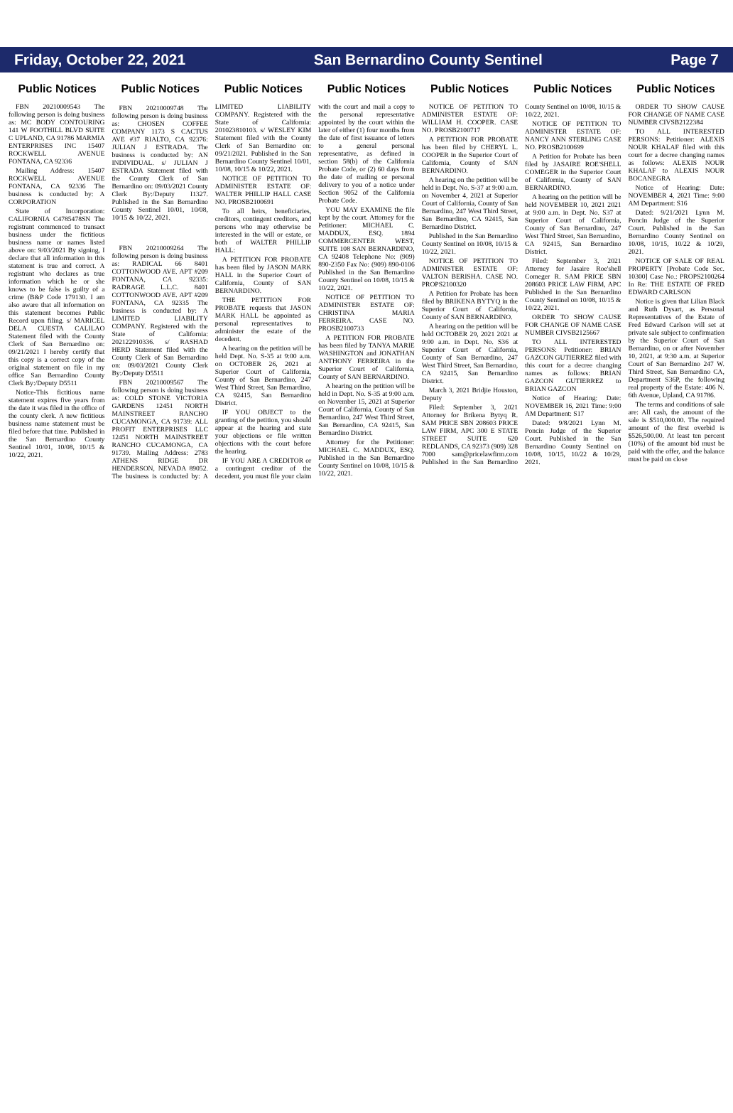Friday, October 22, 2021 San Bernardino County Sentinel Page 7
Public Notices Public Notices Public Notices Public Notices Public Notices Public Notices Public Notices
FBN 20210009543 The following person is doing business as: MC BODY CONTOURING 141 W FOOTHILL BLVD SUITE C UPLAND, CA 91786 MARMIA ENTERPRISES INC 15407 ROCKWELL AVENUE FONTANA, CA 92336
Mailing Address: 15407 ROCKWELL AVENUE FONTANA, CA 92336 The business is conducted by: A CORPORATION
State of Incorporation: CALIFORNIA C4785478SN The registrant commenced to transact business under the fictitious business name or names listed above on: 9/03/2021 By signing, I declare that all information in this statement is true and correct. A registrant who declares as true information which he or she knows to be false is guilty of a crime (B&P Code 179130. I am also aware that all information on this statement becomes Public Record upon filing. s/ MARICEL DELA CUESTA CALILAO Statement filed with the County Clerk of San Bernardino on: 09/21/2021 I hereby certify that this copy is a correct copy of the original statement on file in my office San Bernardino County Clerk By:/Deputy D5511
Notice-This fictitious name statement expires five years from the date it was filed in the office of the county clerk. A new fictitious business name statement must be filed before that time. Published in the San Bernardino County Sentinel 10/01, 10/08, 10/15 & 10/22, 2021.
FBN 20210009748 The following person is doing business as: CHOSEN COFFEE COMPANY 1173 S CACTUS AVE #37 RIALTO, CA 92376: JULIAN J ESTRADA. The business is conducted by: AN INDIVIDUAL. s/ JULIAN J ESTRADA Statement filed with the County Clerk of San Bernardino on: 09/03/2021 County Clerk By:/Deputy I1327. Published in the San Bernardino County Sentinel 10/01, 10/08, 10/15 & 10/22, 2021.
FBN 20210009264 The following person is doing business as: RADICAL 66 8401 COTTONWOOD AVE. APT #209 FONTANA, CA 92335: RADRAGE L.L.C. 8401 COTTONWOOD AVE. APT #209 FONTANA, CA 92335 The business is conducted by: A LIMITED LIABILITY COMPANY. Registered with the State of California: 202122910336. s/ RASHAD HERD Statement filed with the County Clerk of San Bernardino on: 09/03/2021 County Clerk By:/Deputy D5511
FBN 20210009567 The following person is doing business as: COLD STONE VICTORIA GARDENS 12451 NORTH MAINSTREET RANCHO CUCAMONGA, CA 91739: ALL PROFIT ENTERPRISES LLC 12451 NORTH MAINSTREET RANCHO CUCAMONGA, CA 91739. Mailing Address: 2783 ATHENS RIDGE DR HENDERSON, NEVADA 89052. The business is conducted by: A LIMITED LIABILITY COMPANY. Registered with the State of California: 201023810103. s/ WESLEY KIM Statement filed with the County Clerk of San Bernardino on: 09/21/2021. Published in the San Bernardino County Sentinel 10/01, 10/08, 10/15 & 10/22, 2021.
NOTICE OF PETITION TO ADMINISTER ESTATE OF: WALTER PHILLIP HALL CASE NO. PROSB2100691
To all heirs, beneficiaries, creditors, contingent creditors, and persons who may otherwise be interested in the will or estate, or both of WALTER PHILLIP HALL:
A PETITION FOR PROBATE has been filed by JASON MARK HALL in the Superior Court of California, County of SAN BERNARDINO.
THE PETITION FOR PROBATE requests that JASON MARK HALL be appointed as personal representatives to administer the estate of the decedent.
A hearing on the petition will be held Dept. No. S-35 at 9:00 a.m. on OCTOBER 26, 2021 at Superior Court of California, County of San Bernardino, 247 West Third Street, San Bernardino, CA 92415, San Bernardino District.
IF YOU OBJECT to the granting of the petition, you should appear at the hearing and state your objections or file written objections with the court before the hearing.
IF YOU ARE A CREDITOR or a contingent creditor of the decedent, you must file your claim with the court and mail a copy to the personal representative appointed by the court within the later of either (1) four months from the date of first issuance of letters to a general personal representative, as defined in section 58(b) of the California Probate Code, or (2) 60 days from the date of mailing or personal delivery to you of a notice under Section 9052 of the California Probate Code.
YOU MAY EXAMINE the file kept by the court. Attorney for the Petitioner: MICHAEL C. MADDUX, ESQ. 1894 COMMERCENTER WEST, SUITE 108 SAN BERNARDINO, CA 92408 Telephone No: (909) 890-2350 Fax No: (909) 890-0106 Published in the San Bernardino County Sentinel on 10/08, 10/15 & 10/22, 2021.
NOTICE OF PETITION TO ADMINISTER ESTATE OF: CHRISTINA MARIA FERREIRA. CASE NO. PROSB2100733
A PETITION FOR PROBATE has been filed by TANYA MARIE WASHINGTON and JONATHAN ANTHONY FERREIRA in the Superior Court of California, County of SAN BERNARDINO.
A hearing on the petition will be held in Dept. No. S-35 at 9:00 a.m. on November 15, 2021 at Superior Court of California, County of San Bernardino, 247 West Third Street, San Bernardino, CA 92415, San Bernardino District.
Attorney for the Petitioner: MICHAEL C. MADDUX, ESQ. Published in the San Bernardino County Sentinel on 10/08, 10/15 & 10/22, 2021.
NOTICE OF PETITION TO ADMINISTER ESTATE OF: WILLIAM H. COOPER. CASE NO. PROSB2100717
A PETITION FOR PROBATE has been filed by CHERYL L. COOPER in the Superior Court of California, County of SAN BERNARDINO.
A hearing on the petition will be held in Dept. No. S-37 at 9:00 a.m. on November 4, 2021 at Superior Court of California, County of San Bernardino, 247 West Third Street, San Bernardino, CA 92415, San Bernardino District.
Published in the San Bernardino County Sentinel on 10/08, 10/15 & 10/22, 2021.
NOTICE OF PETITION TO ADMINISTER ESTATE OF: VALTON BERISHA. CASE NO. PROPS2100320
A Petition for Probate has been filed by BRIKENA BYTYQ in the Superior Court of California, County of SAN BERNARDINO.
A hearing on the petition will be held OCTOBER 29, 2021 2021 at 9:00 a.m. in Dept. No. S36 at Superior Court of California, County of San Bernardino, 247 West Third Street, San Bernardino, CA 92415, San Bernardino District.
March 3, 2021 Bridjie Houston, Deputy
Filed: September 3, 2021 Attorney for Brikena Bytyq R. SAM PRICE SBN 208603 PRICE LAW FIRM, APC 300 E STATE STREET SUITE 620 REDLANDS, CA 92373 (909) 328 7000 sam@pricelawfirm.com Published in the San Bernardino County Sentinel on 10/08, 10/15 & 10/22, 2021.
NOTICE OF PETITION TO ADMINISTER ESTATE OF: NANCY ANN STERLING CASE NO. PROSB2100699
A Petition for Probate has been filed by JASAIRE ROE'SHELL COMEGER in the Superior Court of California, County of SAN BERNARDINO.
A hearing on the petition will be held NOVEMBER 10, 2021 2021 at 9:00 a.m. in Dept. No. S37 at Superior Court of California, County of San Bernardino, 247 West Third Street, San Bernardino, CA 92415, San Bernardino District.
Filed: September 3, 2021 Attorney for Jasaire Roe'shell Comeger R. SAM PRICE SBN 208603 PRICE LAW FIRM, APC Published in the San Bernardino County Sentinel on 10/08, 10/15 & 10/22, 2021.
ORDER TO SHOW CAUSE FOR CHANGE OF NAME CASE NUMBER CIVSB2125667
TO ALL INTERESTED PERSONS: Petitioner: BRIAN GAZCON GUTIERREZ filed with this court for a decree changing names as follows: BRIAN GAZCON GUTIERREZ to BRIAN GAZCON
Notice of Hearing: Date: NOVEMBER 16, 2021 Time: 9:00 AM Department: S17
Dated: 9/8/2021 Lynn M. Poncin Judge of the Superior Court. Published in the San Bernardino County Sentinel on 10/08, 10/15, 10/22 & 10/29, 2021.
ORDER TO SHOW CAUSE FOR CHANGE OF NAME CASE NUMBER CIVSB2122384
TO ALL INTERESTED PERSONS: Petitioner: ALEXIS NOUR KHALAF filed with this court for a decree changing names as follows: ALEXIS NOUR KHALAF to ALEXIS NOUR BOCANEGRA
Notice of Hearing: Date: NOVEMBER 4, 2021 Time: 9:00 AM Department: S16
Dated: 9/21/2021 Lynn M. Poncin Judge of the Superior Court. Published in the San Bernardino County Sentinel on 10/08, 10/15, 10/22 & 10/29, 2021.
NOTICE OF SALE OF REAL PROPERTY [Probate Code Sec. 10300] Case No.: PROPS2100264 In Re: THE ESTATE OF FRED EDWARD CARLSON
Notice is given that Lilian Black and Ruth Dysart, as Personal Representatives of the Estate of Fred Edward Carlson will set at private sale subject to confirmation by the Superior Court of San Bernardino, on or after November 10, 2021, at 9:30 a.m. at Superior Court of San Bernardino 247 W. Third Street, San Bernardino CA, Department S36P, the following real property of the Estate: 406 N. 6th Avenue, Upland, CA 91786.
The terms and conditions of sale are: All cash, the amount of the sale is $510,000.00. The required amount of the first overbid is $526,500.00. At least ten percent (10%) of the amount bid must be paid with the offer, and the balance must be paid on close